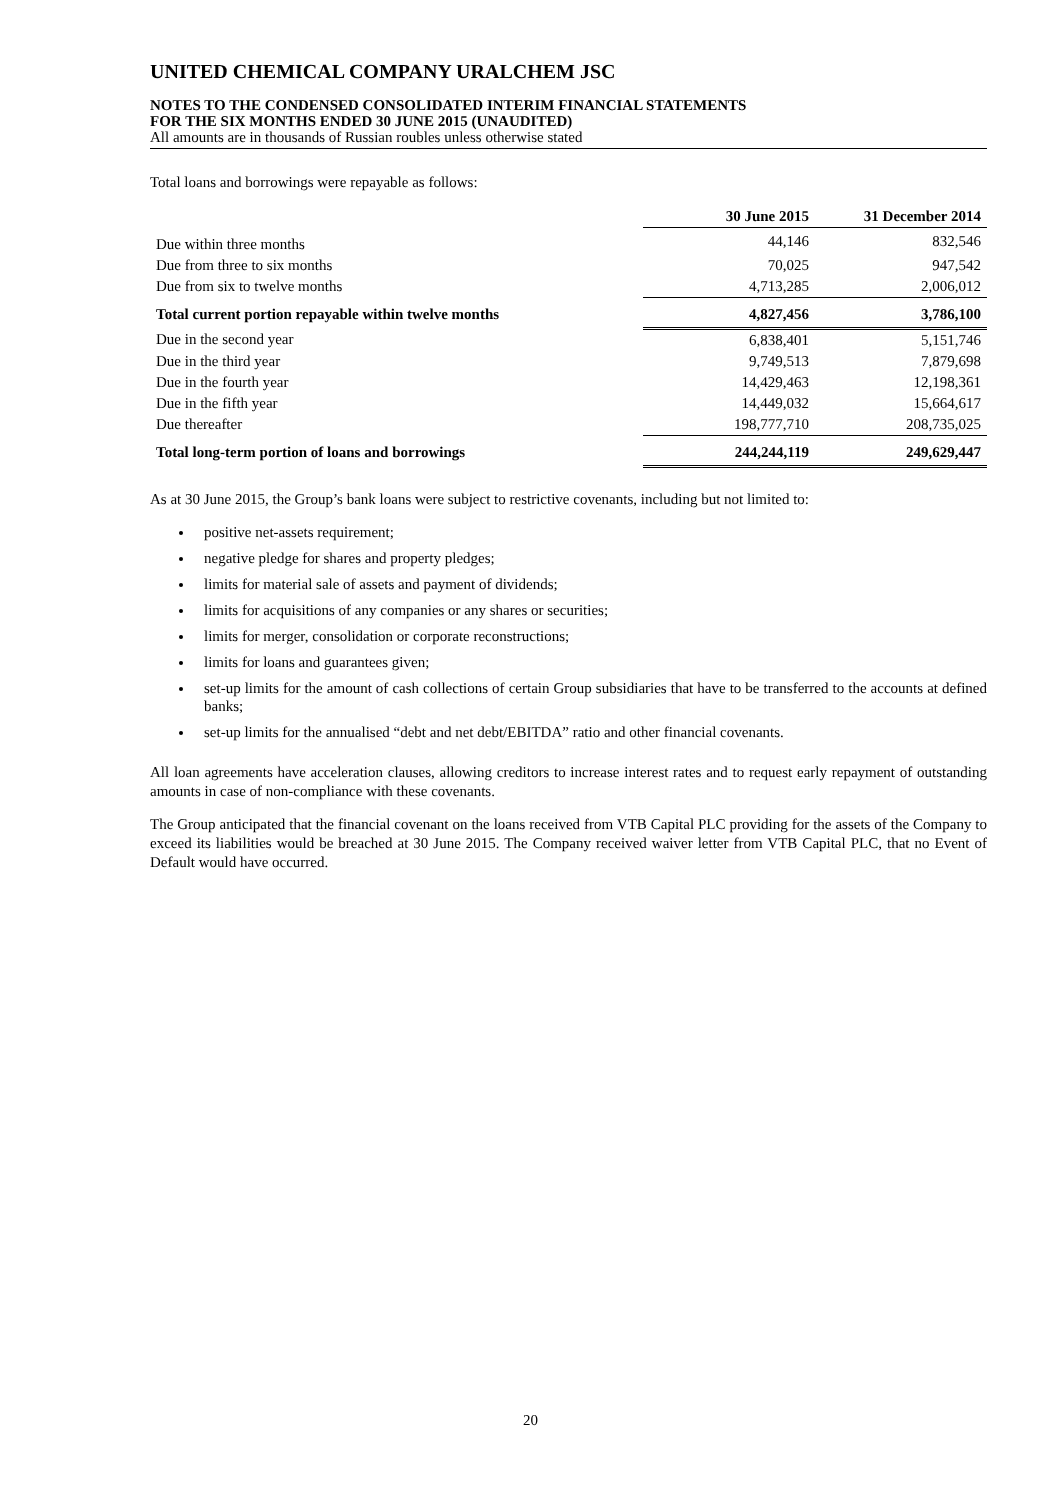UNITED CHEMICAL COMPANY URALCHEM JSC
NOTES TO THE CONDENSED CONSOLIDATED INTERIM FINANCIAL STATEMENTS
FOR THE SIX MONTHS ENDED 30 JUNE 2015 (UNAUDITED)
All amounts are in thousands of Russian roubles unless otherwise stated
Total loans and borrowings were repayable as follows:
| | 30 June 2015 | 31 December 2014 |
| --- | --- | --- |
| Due within three months | 44,146 | 832,546 |
| Due from three to six months | 70,025 | 947,542 |
| Due from six to twelve months | 4,713,285 | 2,006,012 |
| Total current portion repayable within twelve months | 4,827,456 | 3,786,100 |
| Due in the second year | 6,838,401 | 5,151,746 |
| Due in the third year | 9,749,513 | 7,879,698 |
| Due in the fourth year | 14,429,463 | 12,198,361 |
| Due in the fifth year | 14,449,032 | 15,664,617 |
| Due thereafter | 198,777,710 | 208,735,025 |
| Total long-term portion of loans and borrowings | 244,244,119 | 249,629,447 |
As at 30 June 2015, the Group’s bank loans were subject to restrictive covenants, including but not limited to:
positive net-assets requirement;
negative pledge for shares and property pledges;
limits for material sale of assets and payment of dividends;
limits for acquisitions of any companies or any shares or securities;
limits for merger, consolidation or corporate reconstructions;
limits for loans and guarantees given;
set-up limits for the amount of cash collections of certain Group subsidiaries that have to be transferred to the accounts at defined banks;
set-up limits for the annualised “debt and net debt/EBITDA” ratio and other financial covenants.
All loan agreements have acceleration clauses, allowing creditors to increase interest rates and to request early repayment of outstanding amounts in case of non-compliance with these covenants.
The Group anticipated that the financial covenant on the loans received from VTB Capital PLC providing for the assets of the Company to exceed its liabilities would be breached at 30 June 2015. The Company received waiver letter from VTB Capital PLC, that no Event of Default would have occurred.
20